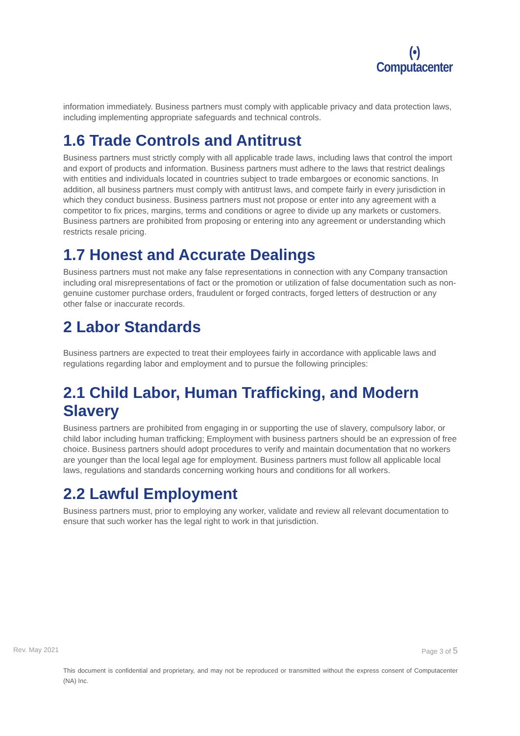(•)
Computacenter
information immediately. Business partners must comply with applicable privacy and data protection laws, including implementing appropriate safeguards and technical controls.
1.6 Trade Controls and Antitrust
Business partners must strictly comply with all applicable trade laws, including laws that control the import and export of products and information. Business partners must adhere to the laws that restrict dealings with entities and individuals located in countries subject to trade embargoes or economic sanctions. In addition, all business partners must comply with antitrust laws, and compete fairly in every jurisdiction in which they conduct business. Business partners must not propose or enter into any agreement with a competitor to fix prices, margins, terms and conditions or agree to divide up any markets or customers. Business partners are prohibited from proposing or entering into any agreement or understanding which restricts resale pricing.
1.7 Honest and Accurate Dealings
Business partners must not make any false representations in connection with any Company transaction including oral misrepresentations of fact or the promotion or utilization of false documentation such as non-genuine customer purchase orders, fraudulent or forged contracts, forged letters of destruction or any other false or inaccurate records.
2 Labor Standards
Business partners are expected to treat their employees fairly in accordance with applicable laws and regulations regarding labor and employment and to pursue the following principles:
2.1 Child Labor, Human Trafficking, and Modern Slavery
Business partners are prohibited from engaging in or supporting the use of slavery, compulsory labor, or child labor including human trafficking; Employment with business partners should be an expression of free choice. Business partners should adopt procedures to verify and maintain documentation that no workers are younger than the local legal age for employment. Business partners must follow all applicable local laws, regulations and standards concerning working hours and conditions for all workers.
2.2 Lawful Employment
Business partners must, prior to employing any worker, validate and review all relevant documentation to ensure that such worker has the legal right to work in that jurisdiction.
Rev. May 2021 Page 3 of 5
This document is confidential and proprietary, and may not be reproduced or transmitted without the express consent of Computacenter (NA) Inc.